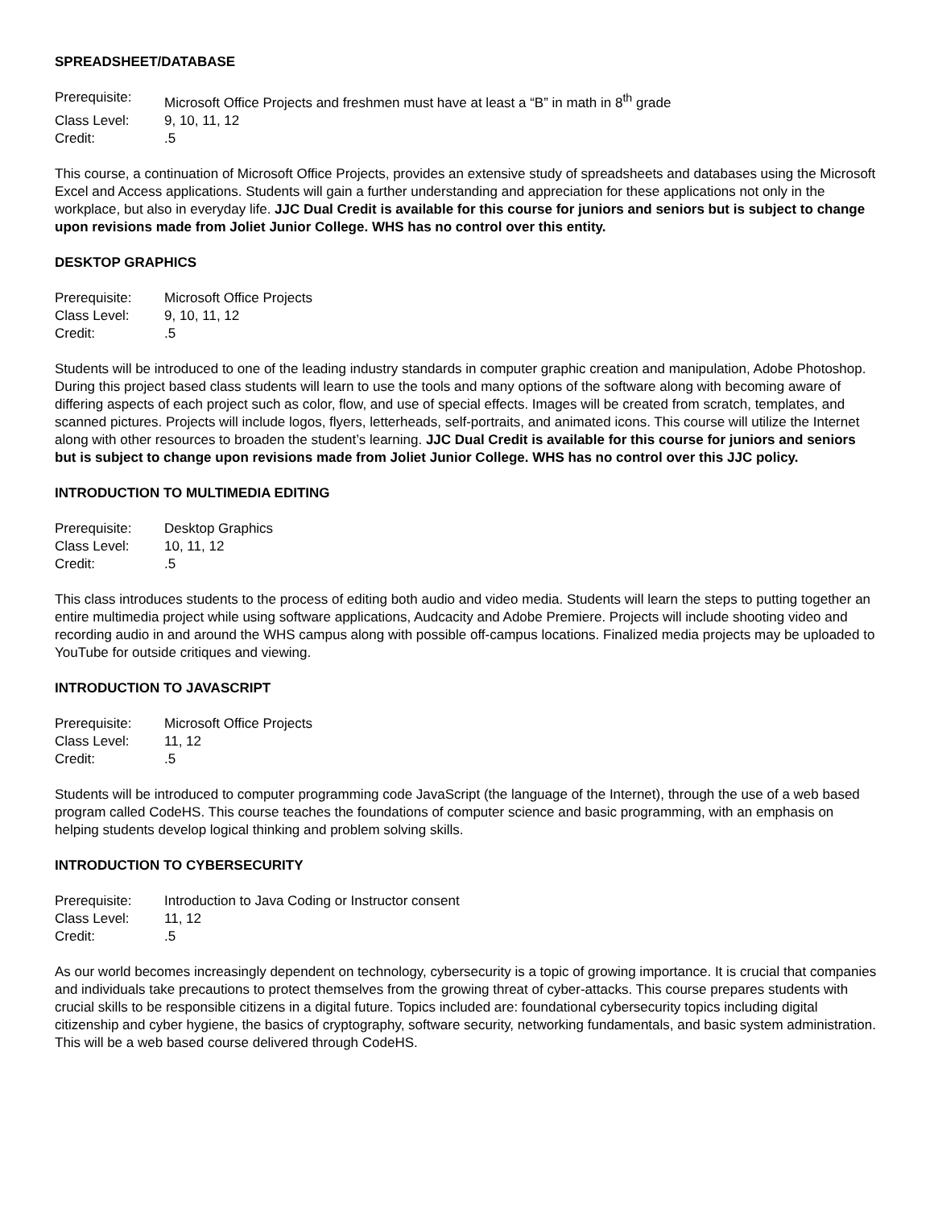SPREADSHEET/DATABASE
Prerequisite: Microsoft Office Projects and freshmen must have at least a “B” in math in 8<sup>th</sup> grade
Class Level: 9, 10, 11, 12
Credit: .5
This course, a continuation of Microsoft Office Projects, provides an extensive study of spreadsheets and databases using the Microsoft Excel and Access applications. Students will gain a further understanding and appreciation for these applications not only in the workplace, but also in everyday life. JJC Dual Credit is available for this course for juniors and seniors but is subject to change upon revisions made from Joliet Junior College. WHS has no control over this entity.
DESKTOP GRAPHICS
Prerequisite: Microsoft Office Projects
Class Level: 9, 10, 11, 12
Credit: .5
Students will be introduced to one of the leading industry standards in computer graphic creation and manipulation, Adobe Photoshop. During this project based class students will learn to use the tools and many options of the software along with becoming aware of differing aspects of each project such as color, flow, and use of special effects. Images will be created from scratch, templates, and scanned pictures. Projects will include logos, flyers, letterheads, self-portraits, and animated icons. This course will utilize the Internet along with other resources to broaden the student’s learning. JJC Dual Credit is available for this course for juniors and seniors but is subject to change upon revisions made from Joliet Junior College. WHS has no control over this JJC policy.
INTRODUCTION TO MULTIMEDIA EDITING
Prerequisite: Desktop Graphics
Class Level: 10, 11, 12
Credit: .5
This class introduces students to the process of editing both audio and video media. Students will learn the steps to putting together an entire multimedia project while using software applications, Audcacity and Adobe Premiere. Projects will include shooting video and recording audio in and around the WHS campus along with possible off-campus locations. Finalized media projects may be uploaded to YouTube for outside critiques and viewing.
INTRODUCTION TO JAVASCRIPT
Prerequisite: Microsoft Office Projects
Class Level: 11, 12
Credit: .5
Students will be introduced to computer programming code JavaScript (the language of the Internet), through the use of a web based program called CodeHS. This course teaches the foundations of computer science and basic programming, with an emphasis on helping students develop logical thinking and problem solving skills.
INTRODUCTION TO CYBERSECURITY
Prerequisite: Introduction to Java Coding or Instructor consent
Class Level: 11, 12
Credit: .5
As our world becomes increasingly dependent on technology, cybersecurity is a topic of growing importance. It is crucial that companies and individuals take precautions to protect themselves from the growing threat of cyber-attacks. This course prepares students with crucial skills to be responsible citizens in a digital future. Topics included are: foundational cybersecurity topics including digital citizenship and cyber hygiene, the basics of cryptography, software security, networking fundamentals, and basic system administration. This will be a web based course delivered through CodeHS.